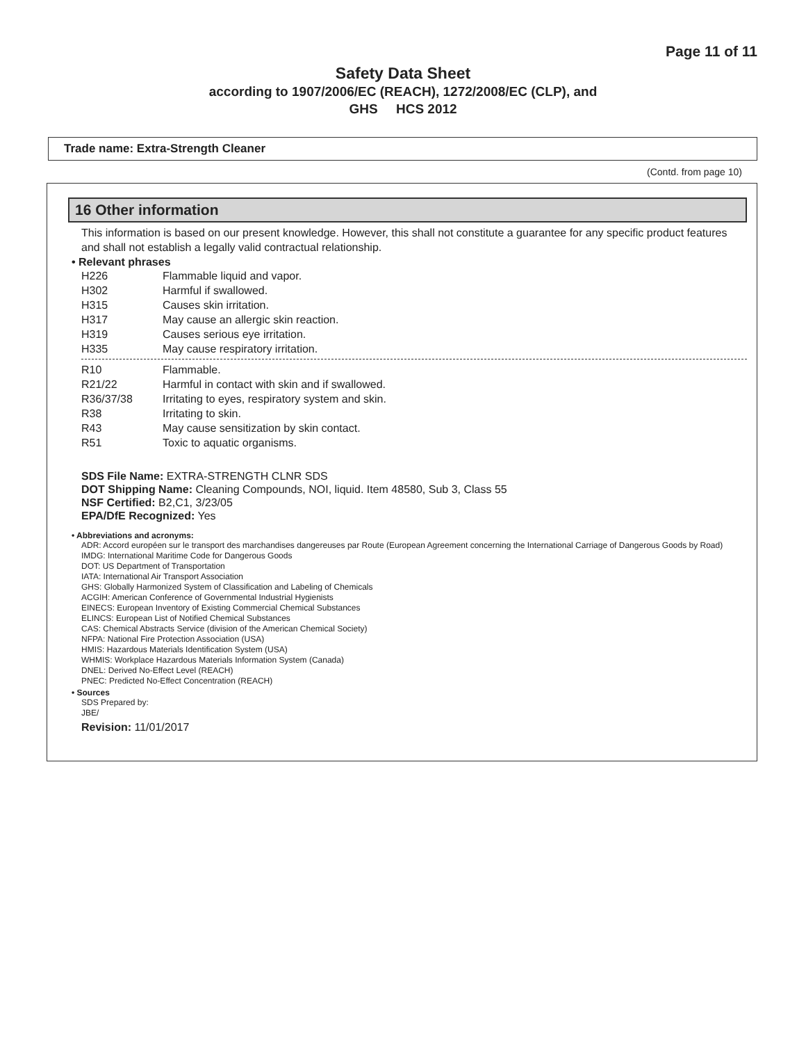Page 11 of 11
Safety Data Sheet
according to 1907/2006/EC (REACH), 1272/2008/EC (CLP), and
GHS HCS 2012
Trade name: Extra-Strength Cleaner
(Contd. from page 10)
16 Other information
This information is based on our present knowledge. However, this shall not constitute a guarantee for any specific product features and shall not establish a legally valid contractual relationship.
• Relevant phrases
| H226 | Flammable liquid and vapor. |
| H302 | Harmful if swallowed. |
| H315 | Causes skin irritation. |
| H317 | May cause an allergic skin reaction. |
| H319 | Causes serious eye irritation. |
| H335 | May cause respiratory irritation. |
| R10 | Flammable. |
| R21/22 | Harmful in contact with skin and if swallowed. |
| R36/37/38 | Irritating to eyes, respiratory system and skin. |
| R38 | Irritating to skin. |
| R43 | May cause sensitization by skin contact. |
| R51 | Toxic to aquatic organisms. |
SDS File Name: EXTRA-STRENGTH CLNR SDS
DOT Shipping Name: Cleaning Compounds, NOI, liquid. Item 48580, Sub 3, Class 55
NSF Certified: B2,C1, 3/23/05
EPA/DfE Recognized: Yes
• Abbreviations and acronyms:
ADR: Accord européen sur le transport des marchandises dangereuses par Route (European Agreement concerning the International Carriage of Dangerous Goods by Road)
IMDG: International Maritime Code for Dangerous Goods
DOT: US Department of Transportation
IATA: International Air Transport Association
GHS: Globally Harmonized System of Classification and Labeling of Chemicals
ACGIH: American Conference of Governmental Industrial Hygienists
EINECS: European Inventory of Existing Commercial Chemical Substances
ELINCS: European List of Notified Chemical Substances
CAS: Chemical Abstracts Service (division of the American Chemical Society)
NFPA: National Fire Protection Association (USA)
HMIS: Hazardous Materials Identification System (USA)
WHMIS: Workplace Hazardous Materials Information System (Canada)
DNEL: Derived No-Effect Level (REACH)
PNEC: Predicted No-Effect Concentration (REACH)
• Sources
SDS Prepared by:
JBE/
Revision: 11/01/2017